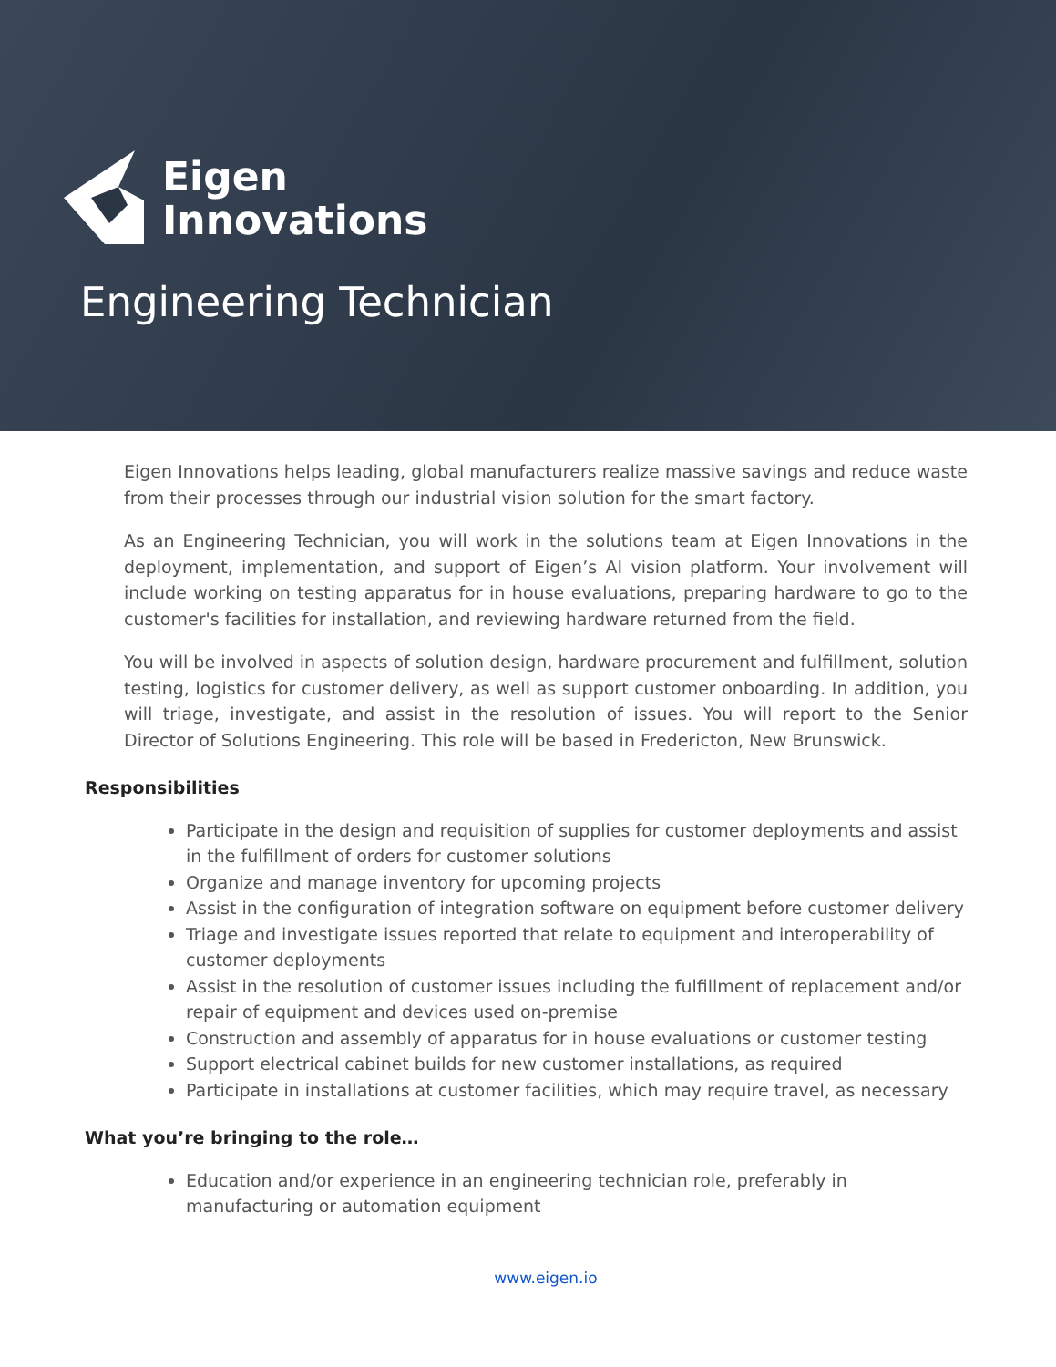Eigen
Innovations
Engineering Technician
Eigen Innovations helps leading, global manufacturers realize massive savings and reduce waste from their processes through our industrial vision solution for the smart factory.
As an Engineering Technician, you will work in the solutions team at Eigen Innovations in the deployment, implementation, and support of Eigen’s AI vision platform. Your involvement will include working on testing apparatus for in house evaluations, preparing hardware to go to the customer's facilities for installation, and reviewing hardware returned from the field.
You will be involved in aspects of solution design, hardware procurement and fulfillment, solution testing, logistics for customer delivery, as well as support customer onboarding. In addition, you will triage, investigate, and assist in the resolution of issues. You will report to the Senior Director of Solutions Engineering. This role will be based in Fredericton, New Brunswick.
Responsibilities
Participate in the design and requisition of supplies for customer deployments and assist in the fulfillment of orders for customer solutions
Organize and manage inventory for upcoming projects
Assist in the configuration of integration software on equipment before customer delivery
Triage and investigate issues reported that relate to equipment and interoperability of customer deployments
Assist in the resolution of customer issues including the fulfillment of replacement and/or repair of equipment and devices used on-premise
Construction and assembly of apparatus for in house evaluations or customer testing
Support electrical cabinet builds for new customer installations, as required
Participate in installations at customer facilities, which may require travel, as necessary
What you’re bringing to the role…
Education and/or experience in an engineering technician role, preferably in manufacturing or automation equipment
www.eigen.io